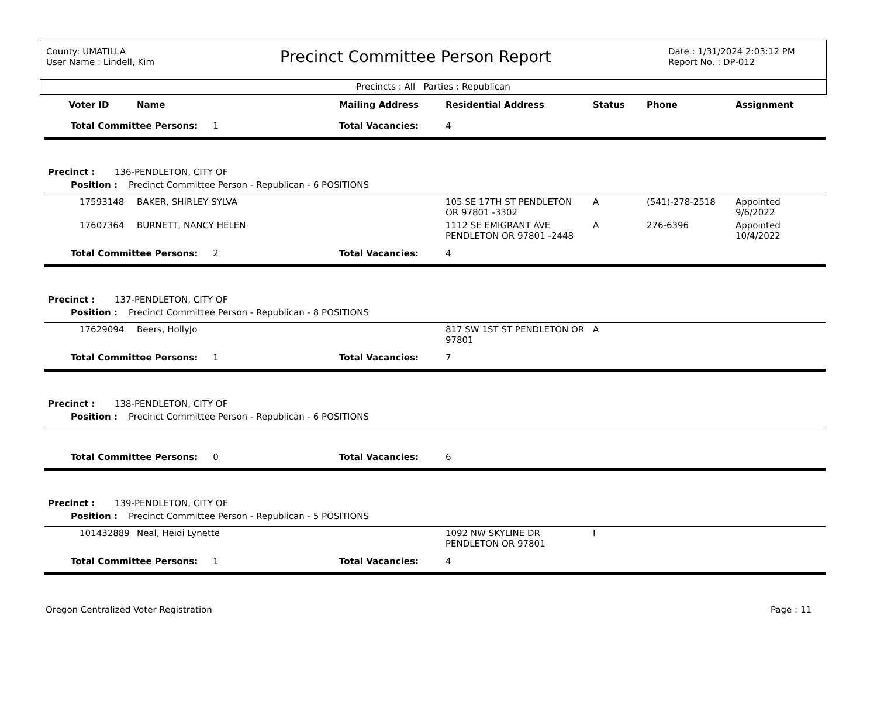County: UMATILLA
User Name : Lindell, Kim
Precinct Committee Person Report
Date : 1/31/2024 2:03:12 PM
Report No. : DP-012
Precincts : All Parties : Republican
| Voter ID | Name | Mailing Address | Residential Address | Status | Phone | Assignment |
| --- | --- | --- | --- | --- | --- | --- |
| Total Committee Persons: 1 | | Total Vacancies: | 4 | | | |
| Precinct : 136-PENDLETON, CITY OF | | | | | | |
| Position : Precinct Committee Person - Republican - 6 POSITIONS | | | | | | |
| 17593148 | BAKER, SHIRLEY SYLVA | | 105 SE 17TH ST PENDLETON OR 97801 -3302 | A | (541)-278-2518 | Appointed 9/6/2022 |
| 17607364 | BURNETT, NANCY HELEN | | 1112 SE EMIGRANT AVE PENDLETON OR 97801 -2448 | A | 276-6396 | Appointed 10/4/2022 |
| Total Committee Persons: 2 | | Total Vacancies: | 4 | | | |
| Precinct : 137-PENDLETON, CITY OF | | | | | | |
| Position : Precinct Committee Person - Republican - 8 POSITIONS | | | | | | |
| 17629094 | Beers, HollyJo | | 817 SW 1ST ST PENDLETON OR 97801 | A | | |
| Total Committee Persons: 1 | | Total Vacancies: | 7 | | | |
| Precinct : 138-PENDLETON, CITY OF | | | | | | |
| Position : Precinct Committee Person - Republican - 6 POSITIONS | | | | | | |
| Total Committee Persons: 0 | | Total Vacancies: | 6 | | | |
| Precinct : 139-PENDLETON, CITY OF | | | | | | |
| Position : Precinct Committee Person - Republican - 5 POSITIONS | | | | | | |
| 101432889 | Neal, Heidi Lynette | | 1092 NW SKYLINE DR PENDLETON OR 97801 | I | | |
| Total Committee Persons: 1 | | Total Vacancies: | 4 | | | |
Oregon Centralized Voter Registration Page : 11